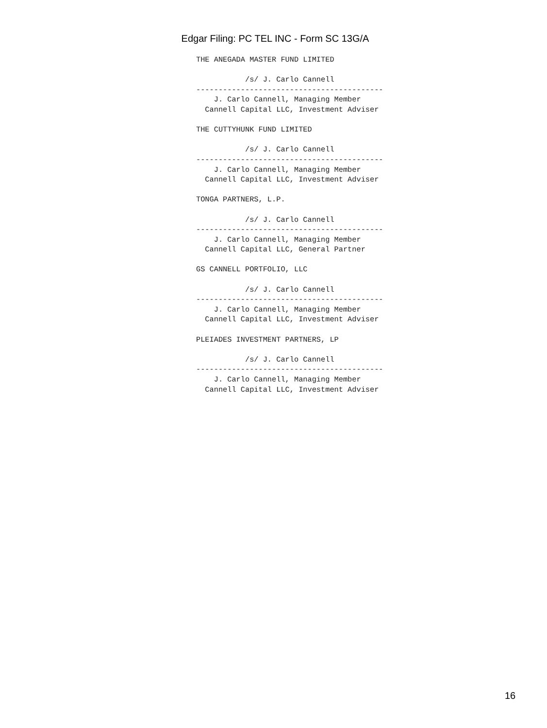Edgar Filing: PC TEL INC - Form SC 13G/A
THE ANEGADA MASTER FUND LIMITED

           /s/ J. Carlo Cannell
------------------------------------------
    J. Carlo Cannell, Managing Member
  Cannell Capital LLC, Investment Adviser

THE CUTTYHUNK FUND LIMITED

           /s/ J. Carlo Cannell
------------------------------------------
    J. Carlo Cannell, Managing Member
  Cannell Capital LLC, Investment Adviser

TONGA PARTNERS, L.P.

           /s/ J. Carlo Cannell
------------------------------------------
    J. Carlo Cannell, Managing Member
  Cannell Capital LLC, General Partner

GS CANNELL PORTFOLIO, LLC

           /s/ J. Carlo Cannell
------------------------------------------
    J. Carlo Cannell, Managing Member
  Cannell Capital LLC, Investment Adviser

PLEIADES INVESTMENT PARTNERS, LP

           /s/ J. Carlo Cannell
------------------------------------------
    J. Carlo Cannell, Managing Member
  Cannell Capital LLC, Investment Adviser
16